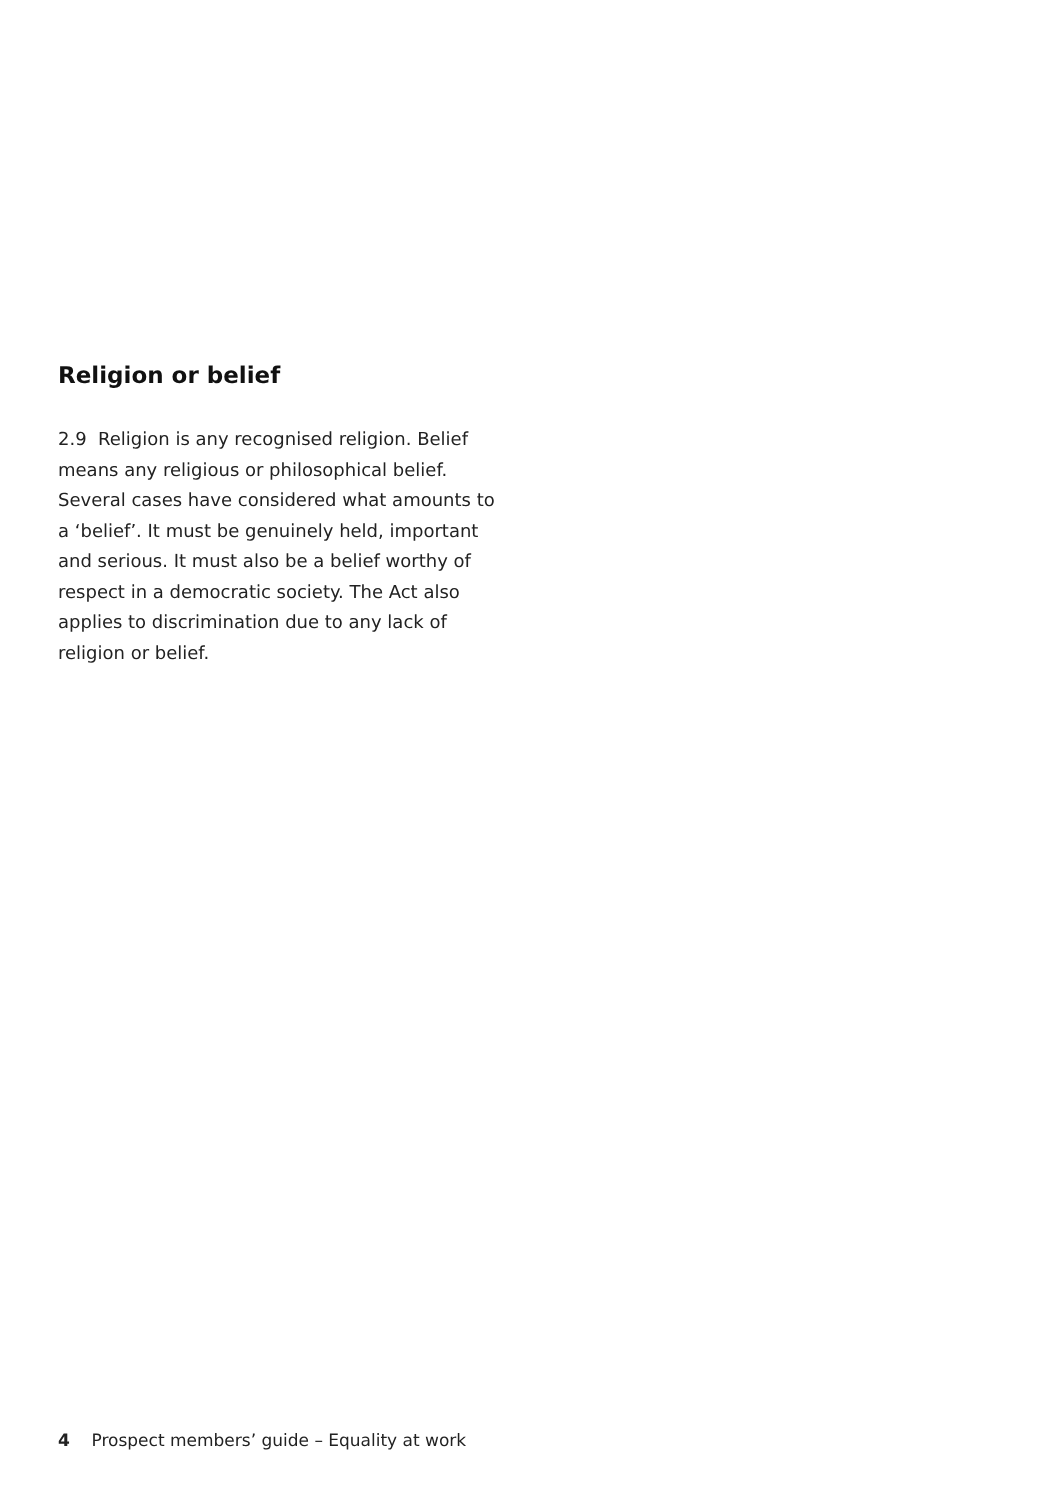Religion or belief
2.9 Religion is any recognised religion. Belief means any religious or philosophical belief. Several cases have considered what amounts to a ‘belief’. It must be genuinely held, important and serious. It must also be a belief worthy of respect in a democratic society. The Act also applies to discrimination due to any lack of religion or belief.
4 Prospect members’ guide – Equality at work